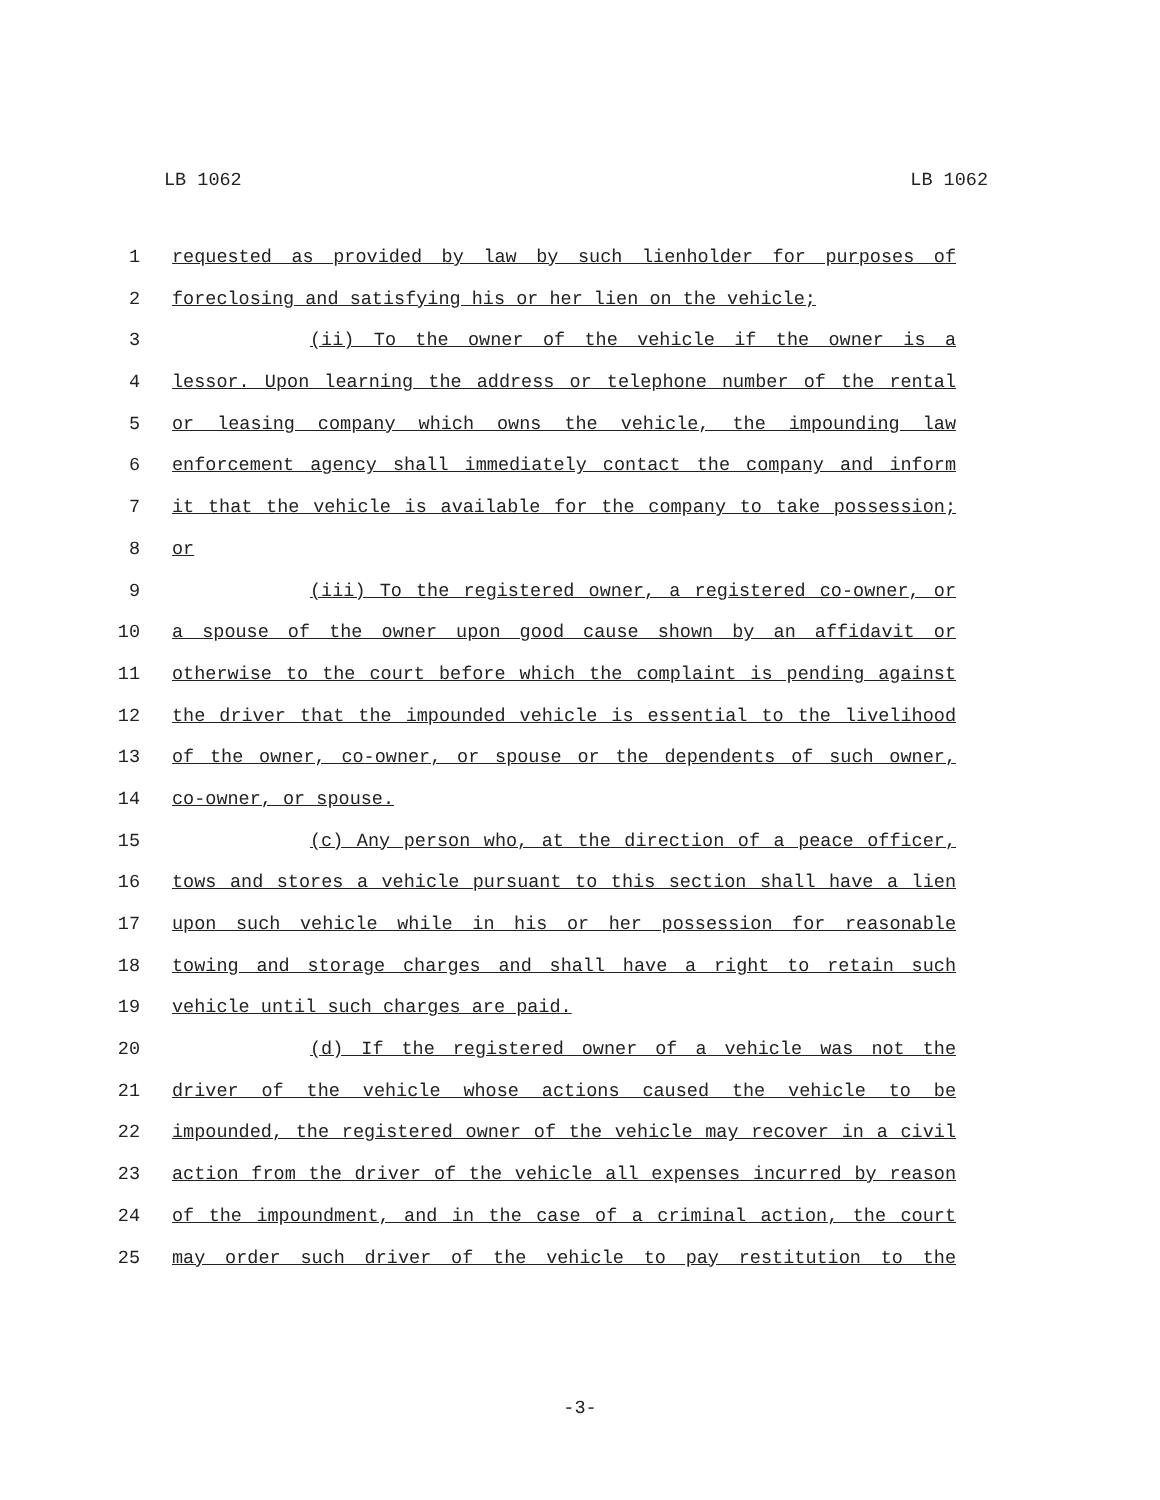LB 1062 LB 1062
1 requested as provided by law by such lienholder for purposes of
2 foreclosing and satisfying his or her lien on the vehicle;
3 (ii) To the owner of the vehicle if the owner is a
4 lessor. Upon learning the address or telephone number of the rental
5 or leasing company which owns the vehicle, the impounding law
6 enforcement agency shall immediately contact the company and inform
7 it that the vehicle is available for the company to take possession;
8 or
9 (iii) To the registered owner, a registered co-owner, or
10 a spouse of the owner upon good cause shown by an affidavit or
11 otherwise to the court before which the complaint is pending against
12 the driver that the impounded vehicle is essential to the livelihood
13 of the owner, co-owner, or spouse or the dependents of such owner,
14 co-owner, or spouse.
15 (c) Any person who, at the direction of a peace officer,
16 tows and stores a vehicle pursuant to this section shall have a lien
17 upon such vehicle while in his or her possession for reasonable
18 towing and storage charges and shall have a right to retain such
19 vehicle until such charges are paid.
20 (d) If the registered owner of a vehicle was not the
21 driver of the vehicle whose actions caused the vehicle to be
22 impounded, the registered owner of the vehicle may recover in a civil
23 action from the driver of the vehicle all expenses incurred by reason
24 of the impoundment, and in the case of a criminal action, the court
25 may order such driver of the vehicle to pay restitution to the
-3-